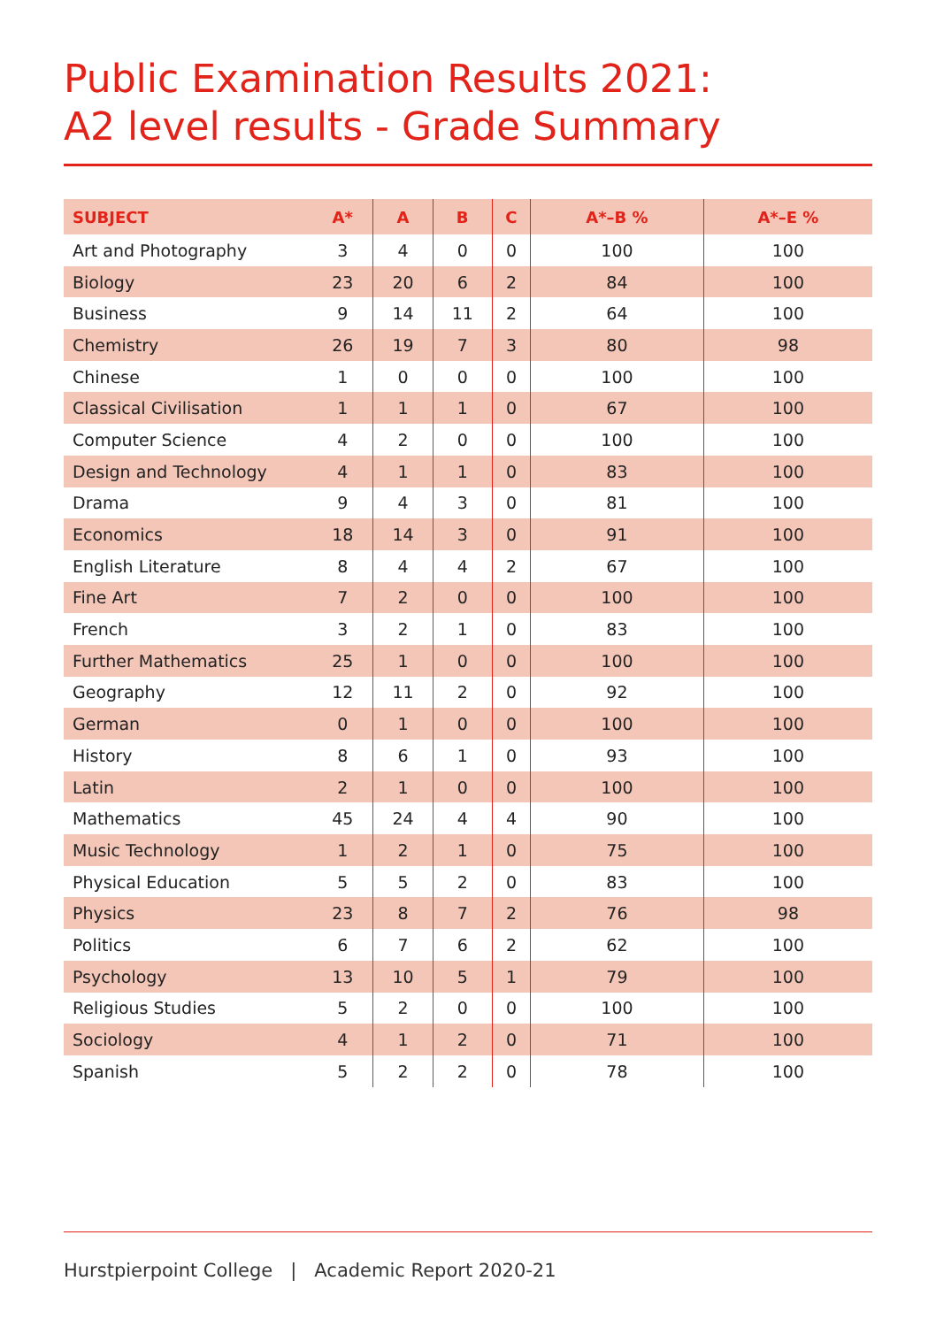Public Examination Results 2021:
A2 level results - Grade Summary
| SUBJECT | A* | A | B | C | A*–B % | A*–E % |
| --- | --- | --- | --- | --- | --- | --- |
| Art and Photography | 3 | 4 | 0 | 0 | 100 | 100 |
| Biology | 23 | 20 | 6 | 2 | 84 | 100 |
| Business | 9 | 14 | 11 | 2 | 64 | 100 |
| Chemistry | 26 | 19 | 7 | 3 | 80 | 98 |
| Chinese | 1 | 0 | 0 | 0 | 100 | 100 |
| Classical Civilisation | 1 | 1 | 1 | 0 | 67 | 100 |
| Computer Science | 4 | 2 | 0 | 0 | 100 | 100 |
| Design and Technology | 4 | 1 | 1 | 0 | 83 | 100 |
| Drama | 9 | 4 | 3 | 0 | 81 | 100 |
| Economics | 18 | 14 | 3 | 0 | 91 | 100 |
| English Literature | 8 | 4 | 4 | 2 | 67 | 100 |
| Fine Art | 7 | 2 | 0 | 0 | 100 | 100 |
| French | 3 | 2 | 1 | 0 | 83 | 100 |
| Further Mathematics | 25 | 1 | 0 | 0 | 100 | 100 |
| Geography | 12 | 11 | 2 | 0 | 92 | 100 |
| German | 0 | 1 | 0 | 0 | 100 | 100 |
| History | 8 | 6 | 1 | 0 | 93 | 100 |
| Latin | 2 | 1 | 0 | 0 | 100 | 100 |
| Mathematics | 45 | 24 | 4 | 4 | 90 | 100 |
| Music Technology | 1 | 2 | 1 | 0 | 75 | 100 |
| Physical Education | 5 | 5 | 2 | 0 | 83 | 100 |
| Physics | 23 | 8 | 7 | 2 | 76 | 98 |
| Politics | 6 | 7 | 6 | 2 | 62 | 100 |
| Psychology | 13 | 10 | 5 | 1 | 79 | 100 |
| Religious Studies | 5 | 2 | 0 | 0 | 100 | 100 |
| Sociology | 4 | 1 | 2 | 0 | 71 | 100 |
| Spanish | 5 | 2 | 2 | 0 | 78 | 100 |
Hurstpierpoint College | Academic Report 2020-21